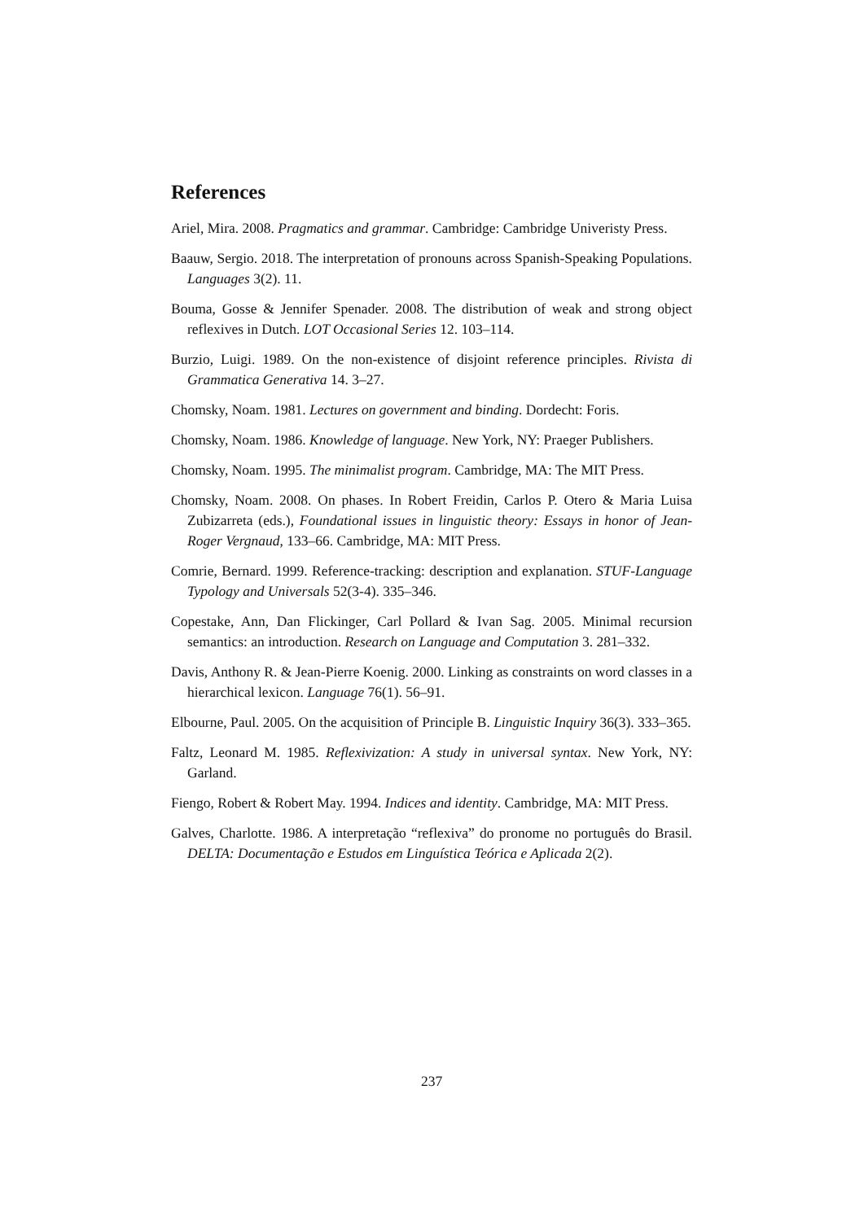References
Ariel, Mira. 2008. Pragmatics and grammar. Cambridge: Cambridge Univeristy Press.
Baauw, Sergio. 2018. The interpretation of pronouns across Spanish-Speaking Populations. Languages 3(2). 11.
Bouma, Gosse & Jennifer Spenader. 2008. The distribution of weak and strong object reflexives in Dutch. LOT Occasional Series 12. 103–114.
Burzio, Luigi. 1989. On the non-existence of disjoint reference principles. Rivista di Grammatica Generativa 14. 3–27.
Chomsky, Noam. 1981. Lectures on government and binding. Dordecht: Foris.
Chomsky, Noam. 1986. Knowledge of language. New York, NY: Praeger Publishers.
Chomsky, Noam. 1995. The minimalist program. Cambridge, MA: The MIT Press.
Chomsky, Noam. 2008. On phases. In Robert Freidin, Carlos P. Otero & Maria Luisa Zubizarreta (eds.), Foundational issues in linguistic theory: Essays in honor of Jean-Roger Vergnaud, 133–66. Cambridge, MA: MIT Press.
Comrie, Bernard. 1999. Reference-tracking: description and explanation. STUF-Language Typology and Universals 52(3-4). 335–346.
Copestake, Ann, Dan Flickinger, Carl Pollard & Ivan Sag. 2005. Minimal recursion semantics: an introduction. Research on Language and Computation 3. 281–332.
Davis, Anthony R. & Jean-Pierre Koenig. 2000. Linking as constraints on word classes in a hierarchical lexicon. Language 76(1). 56–91.
Elbourne, Paul. 2005. On the acquisition of Principle B. Linguistic Inquiry 36(3). 333–365.
Faltz, Leonard M. 1985. Reflexivization: A study in universal syntax. New York, NY: Garland.
Fiengo, Robert & Robert May. 1994. Indices and identity. Cambridge, MA: MIT Press.
Galves, Charlotte. 1986. A interpretação “reflexiva” do pronome no português do Brasil. DELTA: Documentação e Estudos em Linguística Teórica e Aplicada 2(2).
237